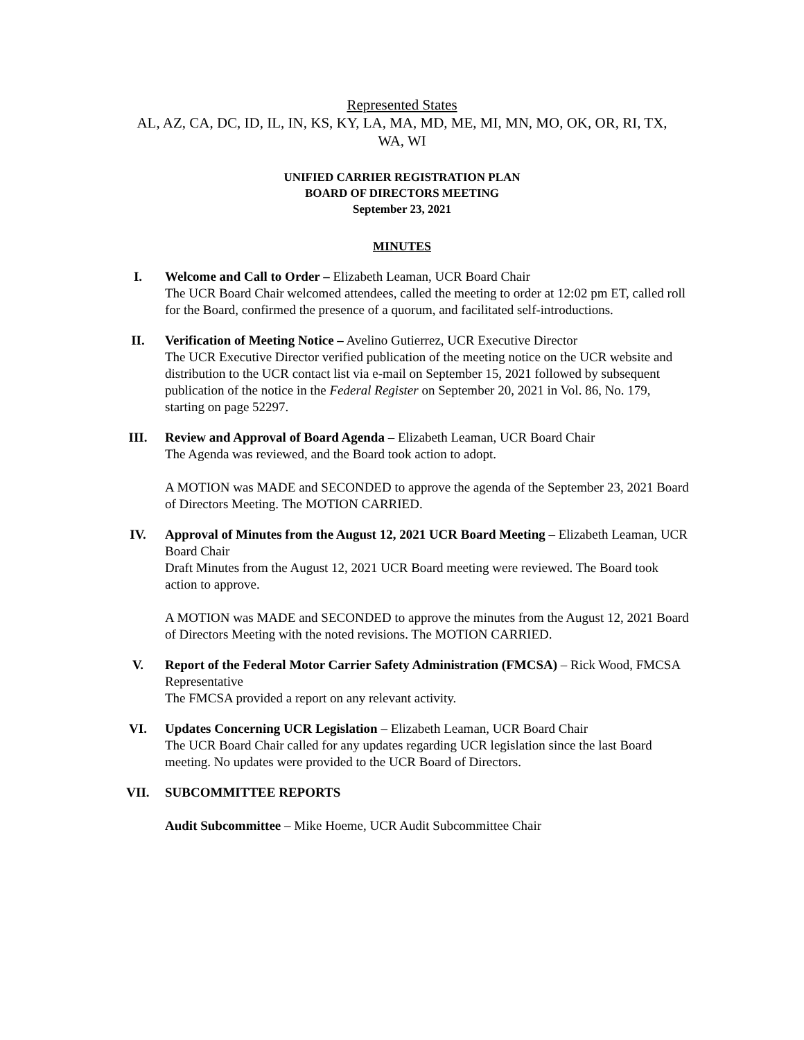Represented States
AL, AZ, CA, DC, ID, IL, IN, KS, KY, LA, MA, MD, ME, MI, MN, MO, OK, OR, RI, TX, WA, WI
UNIFIED CARRIER REGISTRATION PLAN
BOARD OF DIRECTORS MEETING
September 23, 2021
MINUTES
I. Welcome and Call to Order – Elizabeth Leaman, UCR Board Chair
The UCR Board Chair welcomed attendees, called the meeting to order at 12:02 pm ET, called roll for the Board, confirmed the presence of a quorum, and facilitated self-introductions.
II. Verification of Meeting Notice – Avelino Gutierrez, UCR Executive Director
The UCR Executive Director verified publication of the meeting notice on the UCR website and distribution to the UCR contact list via e-mail on September 15, 2021 followed by subsequent publication of the notice in the Federal Register on September 20, 2021 in Vol. 86, No. 179, starting on page 52297.
III. Review and Approval of Board Agenda – Elizabeth Leaman, UCR Board Chair
The Agenda was reviewed, and the Board took action to adopt.
A MOTION was MADE and SECONDED to approve the agenda of the September 23, 2021 Board of Directors Meeting. The MOTION CARRIED.
IV. Approval of Minutes from the August 12, 2021 UCR Board Meeting – Elizabeth Leaman, UCR Board Chair
Draft Minutes from the August 12, 2021 UCR Board meeting were reviewed. The Board took action to approve.
A MOTION was MADE and SECONDED to approve the minutes from the August 12, 2021 Board of Directors Meeting with the noted revisions. The MOTION CARRIED.
V. Report of the Federal Motor Carrier Safety Administration (FMCSA) – Rick Wood, FMCSA Representative
The FMCSA provided a report on any relevant activity.
VI. Updates Concerning UCR Legislation – Elizabeth Leaman, UCR Board Chair
The UCR Board Chair called for any updates regarding UCR legislation since the last Board meeting. No updates were provided to the UCR Board of Directors.
VII. SUBCOMMITTEE REPORTS
Audit Subcommittee – Mike Hoeme, UCR Audit Subcommittee Chair